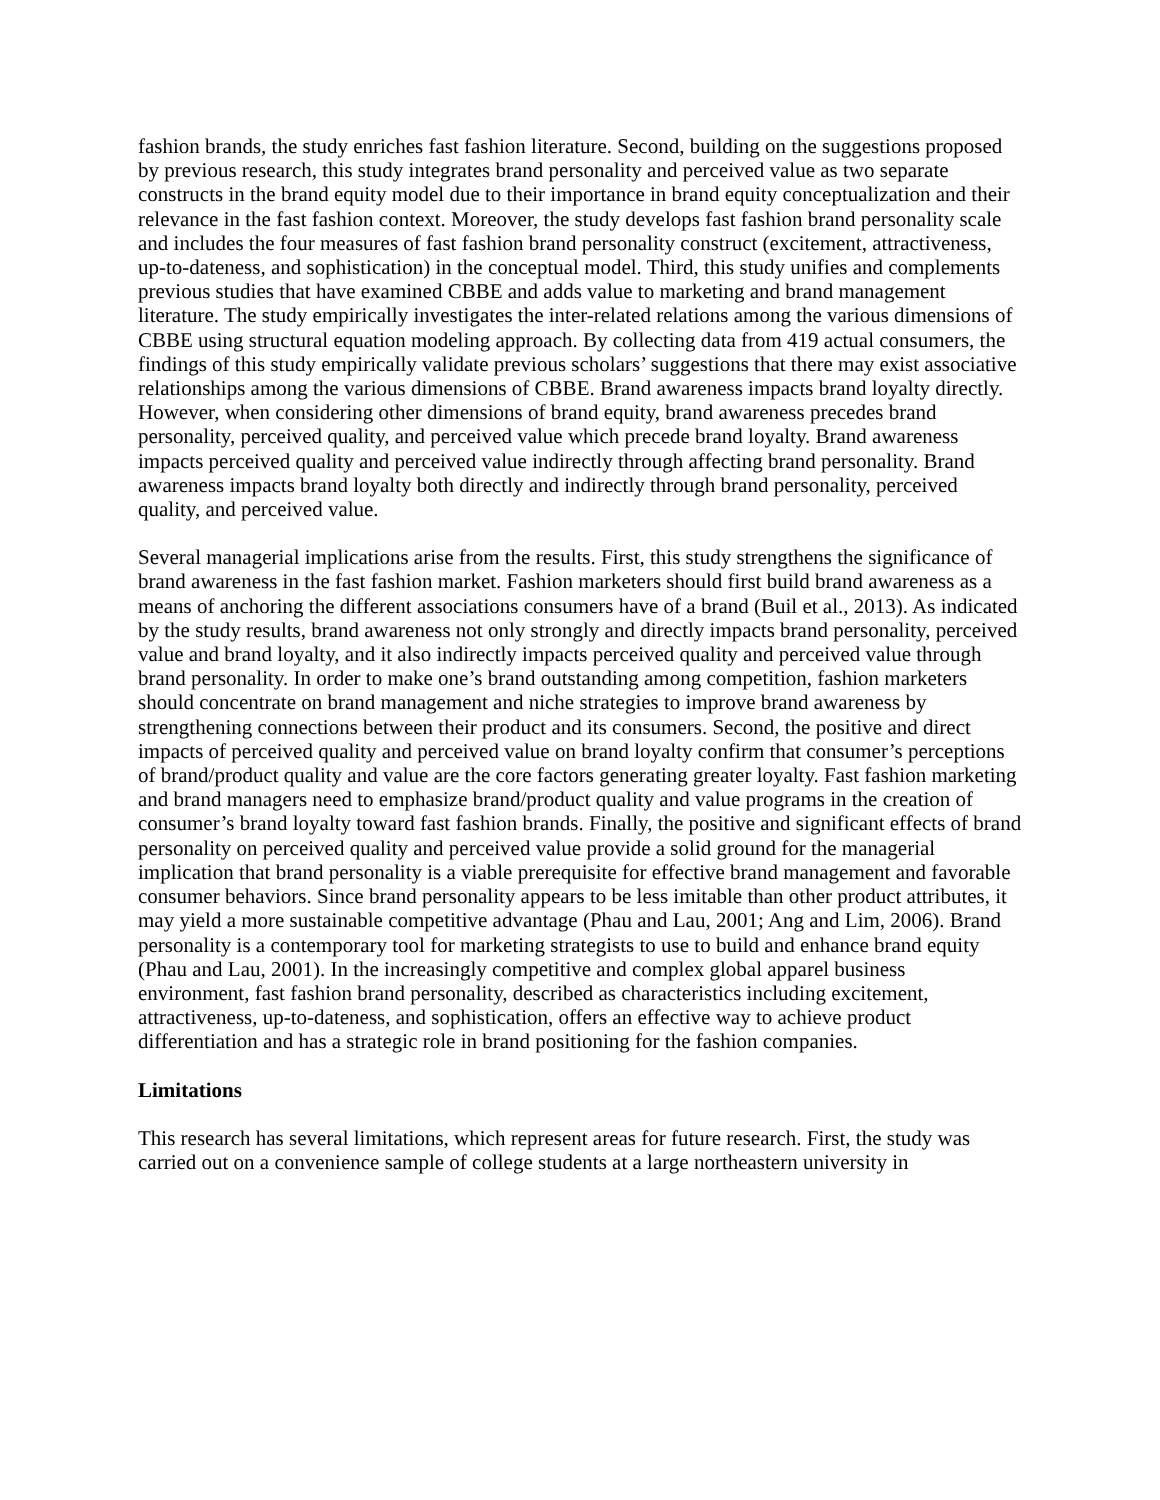fashion brands, the study enriches fast fashion literature. Second, building on the suggestions proposed by previous research, this study integrates brand personality and perceived value as two separate constructs in the brand equity model due to their importance in brand equity conceptualization and their relevance in the fast fashion context. Moreover, the study develops fast fashion brand personality scale and includes the four measures of fast fashion brand personality construct (excitement, attractiveness, up-to-dateness, and sophistication) in the conceptual model. Third, this study unifies and complements previous studies that have examined CBBE and adds value to marketing and brand management literature. The study empirically investigates the inter-related relations among the various dimensions of CBBE using structural equation modeling approach. By collecting data from 419 actual consumers, the findings of this study empirically validate previous scholars’ suggestions that there may exist associative relationships among the various dimensions of CBBE. Brand awareness impacts brand loyalty directly. However, when considering other dimensions of brand equity, brand awareness precedes brand personality, perceived quality, and perceived value which precede brand loyalty. Brand awareness impacts perceived quality and perceived value indirectly through affecting brand personality. Brand awareness impacts brand loyalty both directly and indirectly through brand personality, perceived quality, and perceived value.
Several managerial implications arise from the results. First, this study strengthens the significance of brand awareness in the fast fashion market. Fashion marketers should first build brand awareness as a means of anchoring the different associations consumers have of a brand (Buil et al., 2013). As indicated by the study results, brand awareness not only strongly and directly impacts brand personality, perceived value and brand loyalty, and it also indirectly impacts perceived quality and perceived value through brand personality. In order to make one’s brand outstanding among competition, fashion marketers should concentrate on brand management and niche strategies to improve brand awareness by strengthening connections between their product and its consumers. Second, the positive and direct impacts of perceived quality and perceived value on brand loyalty confirm that consumer’s perceptions of brand/product quality and value are the core factors generating greater loyalty. Fast fashion marketing and brand managers need to emphasize brand/product quality and value programs in the creation of consumer’s brand loyalty toward fast fashion brands. Finally, the positive and significant effects of brand personality on perceived quality and perceived value provide a solid ground for the managerial implication that brand personality is a viable prerequisite for effective brand management and favorable consumer behaviors. Since brand personality appears to be less imitable than other product attributes, it may yield a more sustainable competitive advantage (Phau and Lau, 2001; Ang and Lim, 2006). Brand personality is a contemporary tool for marketing strategists to use to build and enhance brand equity (Phau and Lau, 2001). In the increasingly competitive and complex global apparel business environment, fast fashion brand personality, described as characteristics including excitement, attractiveness, up-to-dateness, and sophistication, offers an effective way to achieve product differentiation and has a strategic role in brand positioning for the fashion companies.
Limitations
This research has several limitations, which represent areas for future research. First, the study was carried out on a convenience sample of college students at a large northeastern university in